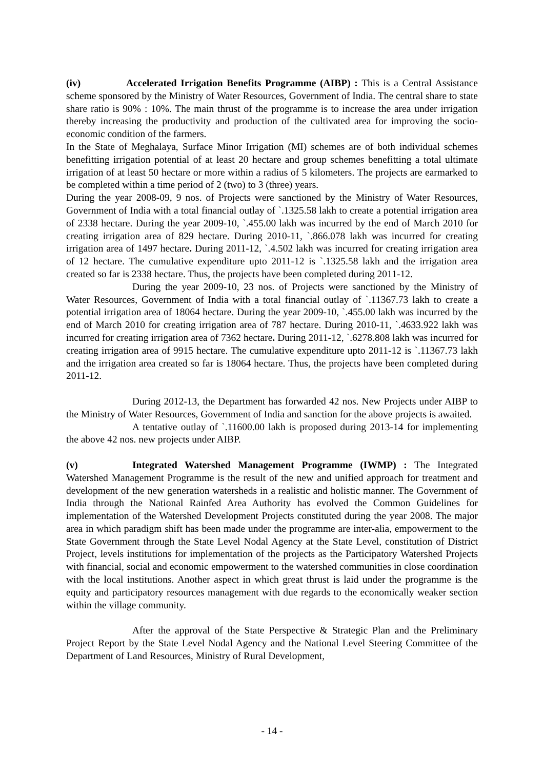(iv) Accelerated Irrigation Benefits Programme (AIBP) : This is a Central Assistance scheme sponsored by the Ministry of Water Resources, Government of India. The central share to state share ratio is 90% : 10%. The main thrust of the programme is to increase the area under irrigation thereby increasing the productivity and production of the cultivated area for improving the socio-economic condition of the farmers.
In the State of Meghalaya, Surface Minor Irrigation (MI) schemes are of both individual schemes benefitting irrigation potential of at least 20 hectare and group schemes benefitting a total ultimate irrigation of at least 50 hectare or more within a radius of 5 kilometers. The projects are earmarked to be completed within a time period of 2 (two) to 3 (three) years.
During the year 2008-09, 9 nos. of Projects were sanctioned by the Ministry of Water Resources, Government of India with a total financial outlay of `.1325.58 lakh to create a potential irrigation area of 2338 hectare. During the year 2009-10, `.455.00 lakh was incurred by the end of March 2010 for creating irrigation area of 829 hectare. During 2010-11, `.866.078 lakh was incurred for creating irrigation area of 1497 hectare. During 2011-12, `.4.502 lakh was incurred for creating irrigation area of 12 hectare. The cumulative expenditure upto 2011-12 is `.1325.58 lakh and the irrigation area created so far is 2338 hectare. Thus, the projects have been completed during 2011-12.
During the year 2009-10, 23 nos. of Projects were sanctioned by the Ministry of Water Resources, Government of India with a total financial outlay of `.11367.73 lakh to create a potential irrigation area of 18064 hectare. During the year 2009-10, `.455.00 lakh was incurred by the end of March 2010 for creating irrigation area of 787 hectare. During 2010-11, `.4633.922 lakh was incurred for creating irrigation area of 7362 hectare. During 2011-12, `.6278.808 lakh was incurred for creating irrigation area of 9915 hectare. The cumulative expenditure upto 2011-12 is `.11367.73 lakh and the irrigation area created so far is 18064 hectare. Thus, the projects have been completed during 2011-12.
During 2012-13, the Department has forwarded 42 nos. New Projects under AIBP to the Ministry of Water Resources, Government of India and sanction for the above projects is awaited.
A tentative outlay of `.11600.00 lakh is proposed during 2013-14 for implementing the above 42 nos. new projects under AIBP.
(v) Integrated Watershed Management Programme (IWMP) : The Integrated Watershed Management Programme is the result of the new and unified approach for treatment and development of the new generation watersheds in a realistic and holistic manner. The Government of India through the National Rainfed Area Authority has evolved the Common Guidelines for implementation of the Watershed Development Projects constituted during the year 2008. The major area in which paradigm shift has been made under the programme are inter-alia, empowerment to the State Government through the State Level Nodal Agency at the State Level, constitution of District Project, levels institutions for implementation of the projects as the Participatory Watershed Projects with financial, social and economic empowerment to the watershed communities in close coordination with the local institutions. Another aspect in which great thrust is laid under the programme is the equity and participatory resources management with due regards to the economically weaker section within the village community.
After the approval of the State Perspective & Strategic Plan and the Preliminary Project Report by the State Level Nodal Agency and the National Level Steering Committee of the Department of Land Resources, Ministry of Rural Development,
- 14 -